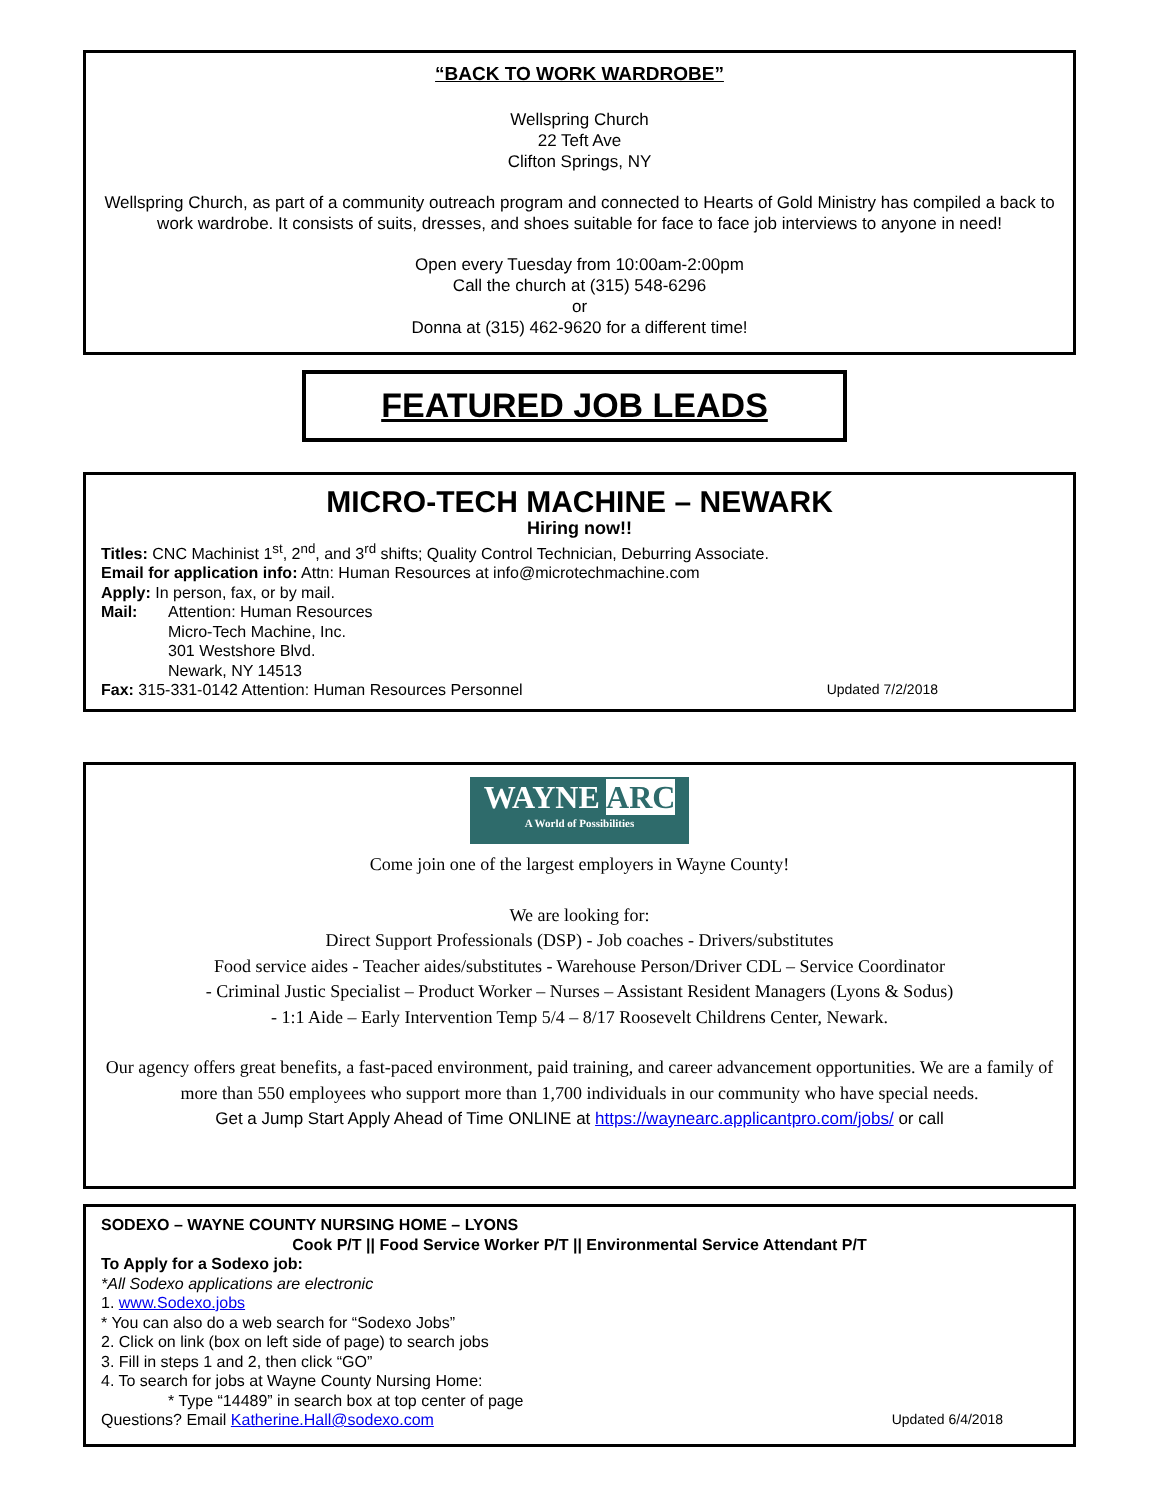“BACK TO WORK WARDROBE”
Wellspring Church
22 Teft Ave
Clifton Springs, NY
Wellspring Church, as part of a community outreach program and connected to Hearts of Gold Ministry has compiled a back to work wardrobe. It consists of suits, dresses, and shoes suitable for face to face job interviews to anyone in need!
Open every Tuesday from 10:00am-2:00pm
Call the church at (315) 548-6296
or
Donna at (315) 462-9620 for a different time!
FEATURED JOB LEADS
MICRO-TECH MACHINE – NEWARK
Hiring now!!
Titles: CNC Machinist 1<sup>st</sup>, 2<sup>nd</sup>, and 3<sup>rd</sup> shifts; Quality Control Technician, Deburring Associate.
Email for application info: Attn: Human Resources at info@microtechmachine.com
Apply: In person, fax, or by mail.
Mail: Attention: Human Resources
Micro-Tech Machine, Inc.
301 Westshore Blvd.
Newark, NY 14513
Fax: 315-331-0142 Attention: Human Resources Personnel Updated 7/2/2018
WAYNE ARC
A World of Possibilities
Come join one of the largest employers in Wayne County!
We are looking for:
Direct Support Professionals (DSP) - Job coaches - Drivers/substitutes
Food service aides - Teacher aides/substitutes - Warehouse Person/Driver CDL – Service Coordinator
- Criminal Justic Specialist – Product Worker – Nurses – Assistant Resident Managers (Lyons & Sodus)
- 1:1 Aide – Early Intervention Temp 5/4 – 8/17 Roosevelt Childrens Center, Newark.
Our agency offers great benefits, a fast-paced environment, paid training, and career advancement opportunities. We are a family of more than 550 employees who support more than 1,700 individuals in our community who have special needs.
Get a Jump Start Apply Ahead of Time ONLINE at https://waynearc.applicantpro.com/jobs/ or call
SODEXO – WAYNE COUNTY NURSING HOME – LYONS
Cook P/T || Food Service Worker P/T || Environmental Service Attendant P/T
To Apply for a Sodexo job:
*All Sodexo applications are electronic
1. www.Sodexo.jobs
* You can also do a web search for “Sodexo Jobs”
2. Click on link (box on left side of page) to search jobs
3. Fill in steps 1 and 2, then click “GO”
4. To search for jobs at Wayne County Nursing Home:
* Type “14489” in search box at top center of page
Questions? Email Katherine.Hall@sodexo.com Updated 6/4/2018